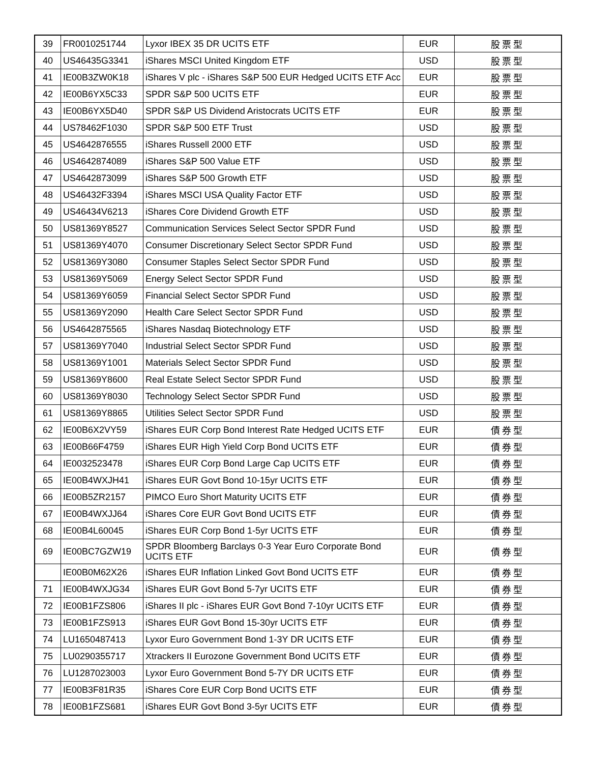| 39 | FR0010251744 | Lyxor IBEX 35 DR UCITS ETF | EUR | 股票型 |
| 40 | US46435G3341 | iShares MSCI United Kingdom ETF | USD | 股票型 |
| 41 | IE00B3ZW0K18 | iShares V plc - iShares S&P 500 EUR Hedged UCITS ETF Acc | EUR | 股票型 |
| 42 | IE00B6YX5C33 | SPDR S&P 500 UCITS ETF | EUR | 股票型 |
| 43 | IE00B6YX5D40 | SPDR S&P US Dividend Aristocrats UCITS ETF | EUR | 股票型 |
| 44 | US78462F1030 | SPDR S&P 500 ETF Trust | USD | 股票型 |
| 45 | US4642876555 | iShares Russell 2000 ETF | USD | 股票型 |
| 46 | US4642874089 | iShares S&P 500 Value ETF | USD | 股票型 |
| 47 | US4642873099 | iShares S&P 500 Growth ETF | USD | 股票型 |
| 48 | US46432F3394 | iShares MSCI USA Quality Factor ETF | USD | 股票型 |
| 49 | US46434V6213 | iShares Core Dividend Growth ETF | USD | 股票型 |
| 50 | US81369Y8527 | Communication Services Select Sector SPDR Fund | USD | 股票型 |
| 51 | US81369Y4070 | Consumer Discretionary Select Sector SPDR Fund | USD | 股票型 |
| 52 | US81369Y3080 | Consumer Staples Select Sector SPDR Fund | USD | 股票型 |
| 53 | US81369Y5069 | Energy Select Sector SPDR Fund | USD | 股票型 |
| 54 | US81369Y6059 | Financial Select Sector SPDR Fund | USD | 股票型 |
| 55 | US81369Y2090 | Health Care Select Sector SPDR Fund | USD | 股票型 |
| 56 | US4642875565 | iShares Nasdaq Biotechnology ETF | USD | 股票型 |
| 57 | US81369Y7040 | Industrial Select Sector SPDR Fund | USD | 股票型 |
| 58 | US81369Y1001 | Materials Select Sector SPDR Fund | USD | 股票型 |
| 59 | US81369Y8600 | Real Estate Select Sector SPDR Fund | USD | 股票型 |
| 60 | US81369Y8030 | Technology Select Sector SPDR Fund | USD | 股票型 |
| 61 | US81369Y8865 | Utilities Select Sector SPDR Fund | USD | 股票型 |
| 62 | IE00B6X2VY59 | iShares EUR Corp Bond Interest Rate Hedged UCITS ETF | EUR | 債券型 |
| 63 | IE00B66F4759 | iShares EUR High Yield Corp Bond UCITS ETF | EUR | 債券型 |
| 64 | IE0032523478 | iShares EUR Corp Bond Large Cap UCITS ETF | EUR | 債券型 |
| 65 | IE00B4WXJH41 | iShares EUR Govt Bond 10-15yr UCITS ETF | EUR | 債券型 |
| 66 | IE00B5ZR2157 | PIMCO Euro Short Maturity UCITS ETF | EUR | 債券型 |
| 67 | IE00B4WXJJ64 | iShares Core EUR Govt Bond UCITS ETF | EUR | 債券型 |
| 68 | IE00B4L60045 | iShares EUR Corp Bond 1-5yr UCITS ETF | EUR | 債券型 |
| 69 | IE00BC7GZW19 | SPDR Bloomberg Barclays 0-3 Year Euro Corporate Bond UCITS ETF | EUR | 債券型 |
| | IE00B0M62X26 | iShares EUR Inflation Linked Govt Bond UCITS ETF | EUR | 債券型 |
| 71 | IE00B4WXJG34 | iShares EUR Govt Bond 5-7yr UCITS ETF | EUR | 債券型 |
| 72 | IE00B1FZS806 | iShares II plc - iShares EUR Govt Bond 7-10yr UCITS ETF | EUR | 債券型 |
| 73 | IE00B1FZS913 | iShares EUR Govt Bond 15-30yr UCITS ETF | EUR | 債券型 |
| 74 | LU1650487413 | Lyxor Euro Government Bond 1-3Y DR UCITS ETF | EUR | 債券型 |
| 75 | LU0290355717 | Xtrackers II Eurozone Government Bond UCITS ETF | EUR | 債券型 |
| 76 | LU1287023003 | Lyxor Euro Government Bond 5-7Y DR UCITS ETF | EUR | 債券型 |
| 77 | IE00B3F81R35 | iShares Core EUR Corp Bond UCITS ETF | EUR | 債券型 |
| 78 | IE00B1FZS681 | iShares EUR Govt Bond 3-5yr UCITS ETF | EUR | 債券型 |